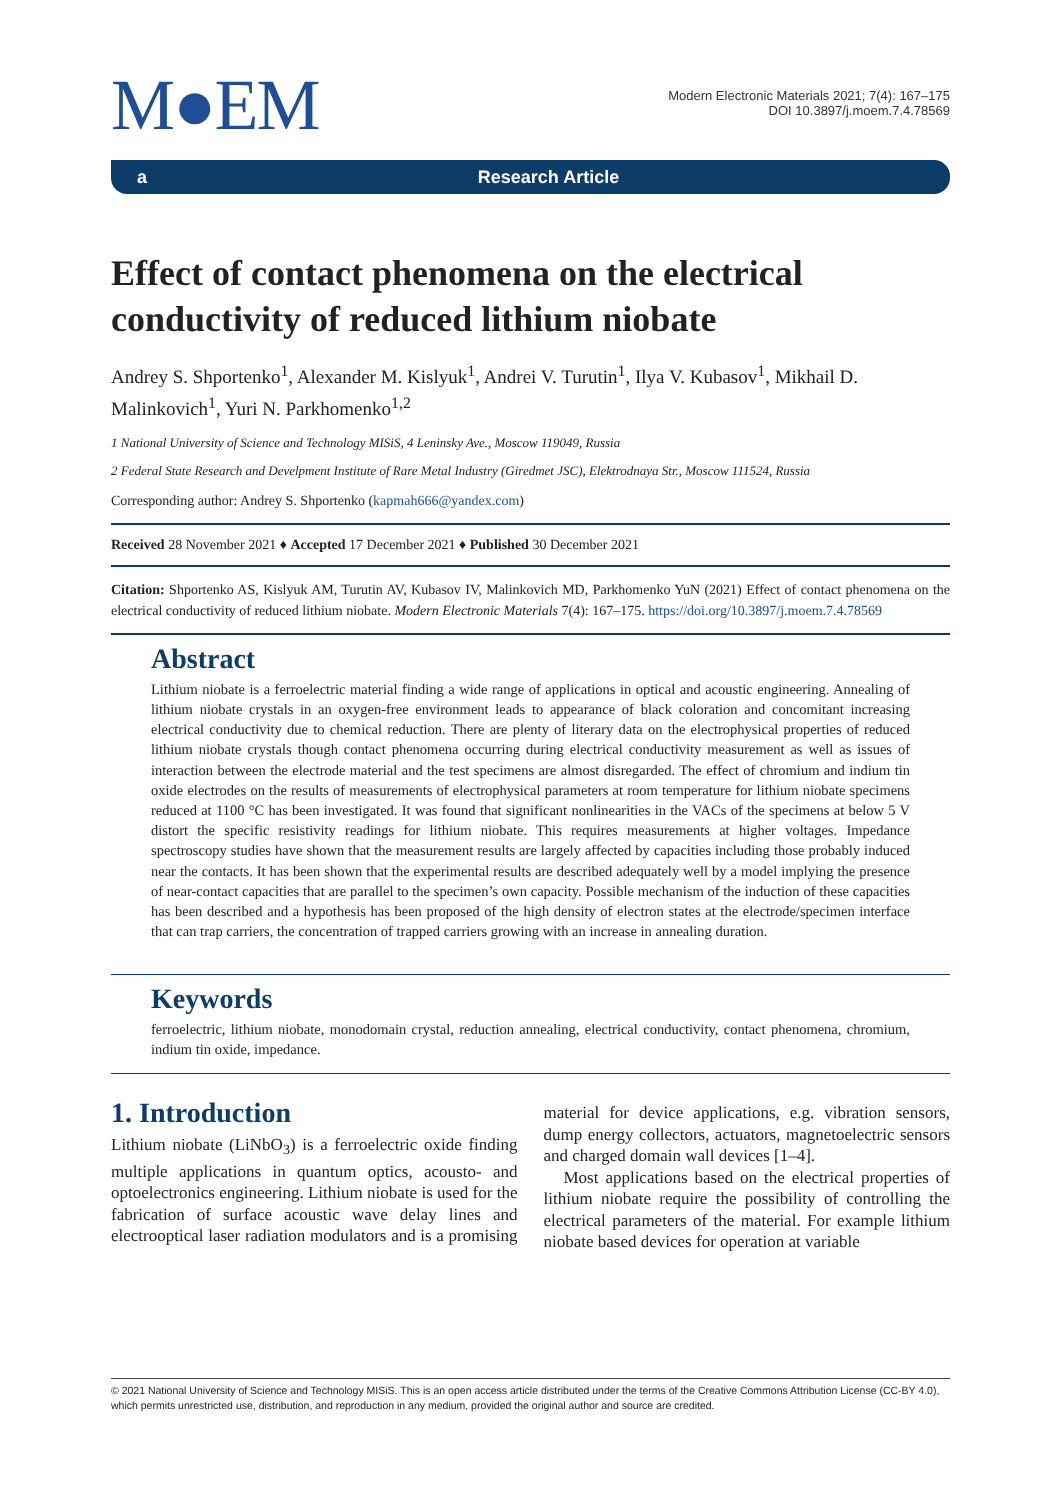M●EM
Modern Electronic Materials 2021; 7(4): 167–175
DOI 10.3897/j.moem.7.4.78569
a Research Article
Effect of contact phenomena on the electrical conductivity of reduced lithium niobate
Andrey S. Shportenko<sup>1</sup>, Alexander M. Kislyuk<sup>1</sup>, Andrei V. Turutin<sup>1</sup>, Ilya V. Kubasov<sup>1</sup>, Mikhail D. Malinkovich<sup>1</sup>, Yuri N. Parkhomenko<sup>1,2</sup>
1 National University of Science and Technology MISiS, 4 Leninsky Ave., Moscow 119049, Russia
2 Federal State Research and Develpment Institute of Rare Metal Industry (Giredmet JSC), Elektrodnaya Str., Moscow 111524, Russia
Corresponding author: Andrey S. Shportenko (kapmah666@yandex.com)
Received 28 November 2021 ♦ Accepted 17 December 2021 ♦ Published 30 December 2021
Citation: Shportenko AS, Kislyuk AM, Turutin AV, Kubasov IV, Malinkovich MD, Parkhomenko YuN (2021) Effect of contact phenomena on the electrical conductivity of reduced lithium niobate. Modern Electronic Materials 7(4): 167–175. https://doi.org/10.3897/j.moem.7.4.78569
Abstract
Lithium niobate is a ferroelectric material finding a wide range of applications in optical and acoustic engineering. Annealing of lithium niobate crystals in an oxygen-free environment leads to appearance of black coloration and concomitant increasing electrical conductivity due to chemical reduction. There are plenty of literary data on the electrophysical properties of reduced lithium niobate crystals though contact phenomena occurring during electrical conductivity measurement as well as issues of interaction between the electrode material and the test specimens are almost disregarded. The effect of chromium and indium tin oxide electrodes on the results of measurements of electrophysical parameters at room temperature for lithium niobate specimens reduced at 1100 °C has been investigated. It was found that significant nonlinearities in the VACs of the specimens at below 5 V distort the specific resistivity readings for lithium niobate. This requires measurements at higher voltages. Impedance spectroscopy studies have shown that the measurement results are largely affected by capacities including those probably induced near the contacts. It has been shown that the experimental results are described adequately well by a model implying the presence of near-contact capacities that are parallel to the specimen’s own capacity. Possible mechanism of the induction of these capacities has been described and a hypothesis has been proposed of the high density of electron states at the electrode/specimen interface that can trap carriers, the concentration of trapped carriers growing with an increase in annealing duration.
Keywords
ferroelectric, lithium niobate, monodomain crystal, reduction annealing, electrical conductivity, contact phenomena, chromium, indium tin oxide, impedance.
1. Introduction
Lithium niobate (LiNbO<sub>3</sub>) is a ferroelectric oxide finding multiple applications in quantum optics, acousto- and optoelectronics engineering. Lithium niobate is used for the fabrication of surface acoustic wave delay lines and electrooptical laser radiation modulators and is a promising material for device applications, e.g. vibration sensors, dump energy collectors, actuators, magnetoelectric sensors and charged domain wall devices [1–4].
Most applications based on the electrical properties of lithium niobate require the possibility of controlling the electrical parameters of the material. For example lithium niobate based devices for operation at variable
© 2021 National University of Science and Technology MISiS. This is an open access article distributed under the terms of the Creative Commons Attribution License (CC-BY 4.0), which permits unrestricted use, distribution, and reproduction in any medium, provided the original author and source are credited.